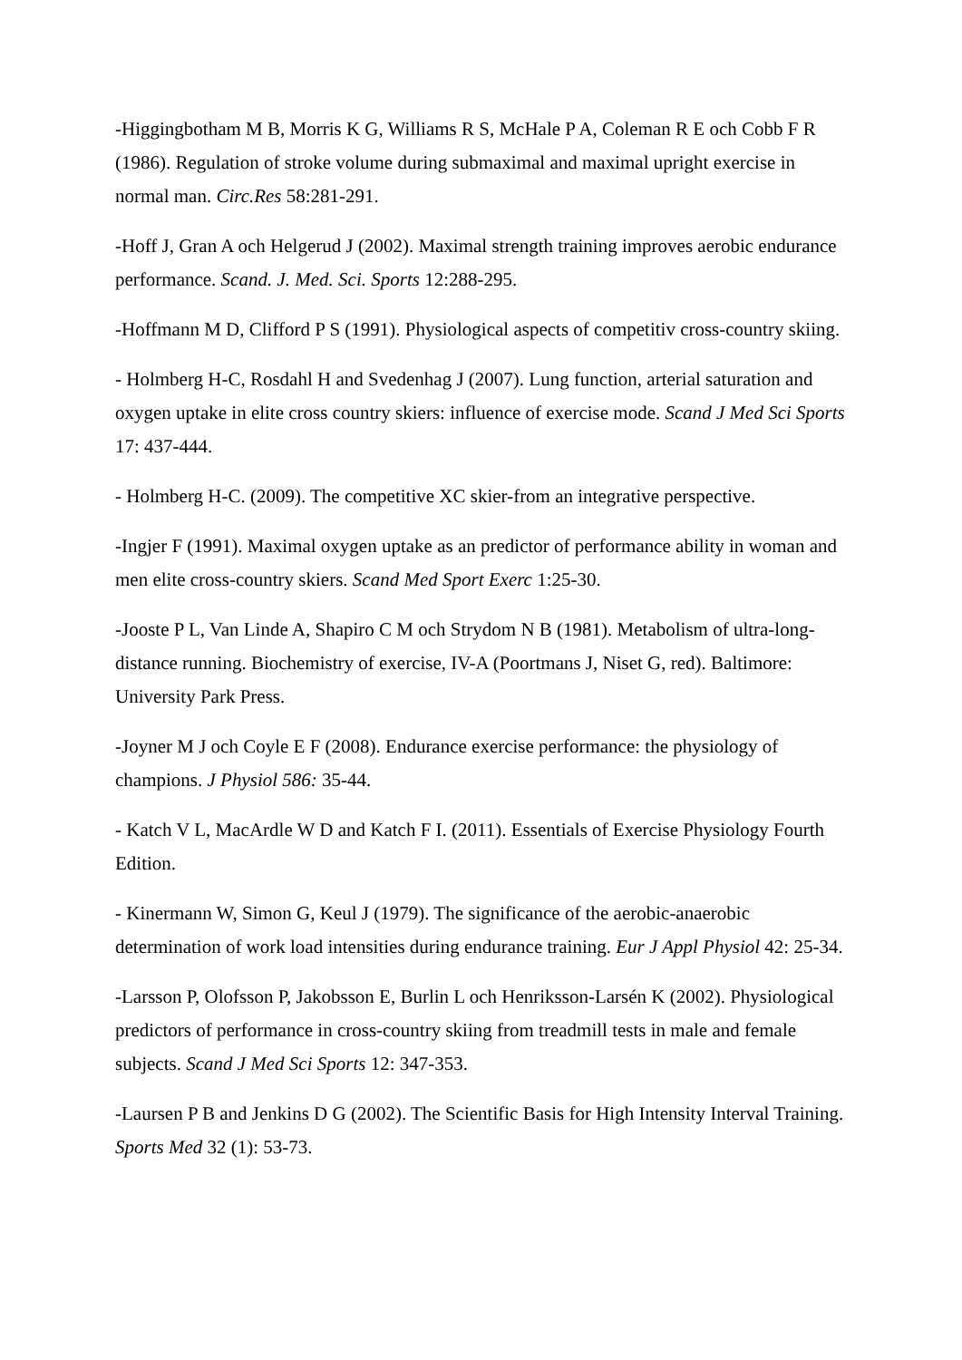-Higgingbotham M B, Morris K G, Williams R S, McHale P A, Coleman R E och Cobb F R (1986). Regulation of stroke volume during submaximal and maximal upright exercise in normal man. Circ.Res 58:281-291.
-Hoff J, Gran A och Helgerud J (2002). Maximal strength training improves aerobic endurance performance. Scand. J. Med. Sci. Sports 12:288-295.
-Hoffmann M D, Clifford P S (1991). Physiological aspects of competitiv cross-country skiing.
- Holmberg H-C, Rosdahl H and Svedenhag J (2007). Lung function, arterial saturation and oxygen uptake in elite cross country skiers: influence of exercise mode. Scand J Med Sci Sports 17: 437-444.
- Holmberg H-C. (2009). The competitive XC skier-from an integrative perspective.
-Ingjer F (1991). Maximal oxygen uptake as an predictor of performance ability in woman and men elite cross-country skiers. Scand Med Sport Exerc 1:25-30.
-Jooste P L, Van Linde A, Shapiro C M och Strydom N B (1981). Metabolism of ultra-long-distance running. Biochemistry of exercise, IV-A (Poortmans J, Niset G, red). Baltimore: University Park Press.
-Joyner M J och Coyle E F (2008). Endurance exercise performance: the physiology of champions. J Physiol 586: 35-44.
- Katch V L, MacArdle W D and Katch F I. (2011). Essentials of Exercise Physiology Fourth Edition.
- Kinermann W, Simon G, Keul J (1979). The significance of the aerobic-anaerobic determination of work load intensities during endurance training. Eur J Appl Physiol 42: 25-34.
-Larsson P, Olofsson P, Jakobsson E, Burlin L och Henriksson-Larsén K (2002). Physiological predictors of performance in cross-country skiing from treadmill tests in male and female subjects. Scand J Med Sci Sports 12: 347-353.
-Laursen P B and Jenkins D G (2002). The Scientific Basis for High Intensity Interval Training. Sports Med 32 (1): 53-73.